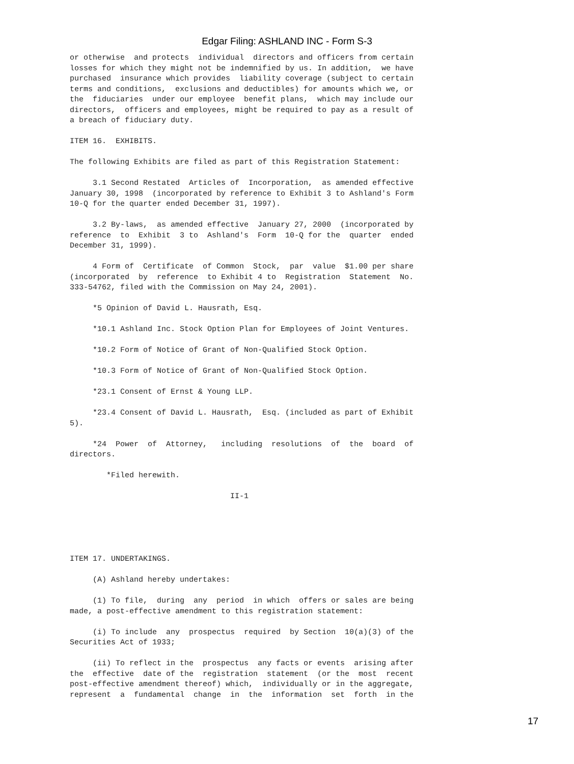Edgar Filing: ASHLAND INC - Form S-3
or otherwise  and protects  individual  directors and officers from certain
losses for which they might not be indemnified by us. In addition,  we have
purchased  insurance which provides  liability coverage (subject to certain
terms and conditions,  exclusions and deductibles) for amounts which we, or
the  fiduciaries  under our employee  benefit plans,  which may include our
directors,  officers and employees, might be required to pay as a result of
a breach of fiduciary duty.

ITEM 16.  EXHIBITS.

The following Exhibits are filed as part of this Registration Statement:

     3.1 Second Restated  Articles of  Incorporation,  as amended effective
January 30, 1998  (incorporated by reference to Exhibit 3 to Ashland's Form
10-Q for the quarter ended December 31, 1997).

     3.2 By-laws,  as amended effective  January 27, 2000  (incorporated by
reference  to  Exhibit  3 to  Ashland's  Form  10-Q for the  quarter  ended
December 31, 1999).

     4 Form of  Certificate  of Common  Stock,  par  value  $1.00 per share
(incorporated  by  reference  to Exhibit 4 to  Registration  Statement  No.
333-54762, filed with the Commission on May 24, 2001).

     *5 Opinion of David L. Hausrath, Esq.

     *10.1 Ashland Inc. Stock Option Plan for Employees of Joint Ventures.

     *10.2 Form of Notice of Grant of Non-Qualified Stock Option.

     *10.3 Form of Notice of Grant of Non-Qualified Stock Option.

     *23.1 Consent of Ernst & Young LLP.

     *23.4 Consent of David L. Hausrath,  Esq. (included as part of Exhibit
5).

     *24  Power  of  Attorney,   including  resolutions  of  the  board  of
directors.

        *Filed herewith.

                                   II-1





ITEM 17. UNDERTAKINGS.

     (A) Ashland hereby undertakes:

     (1) To file,  during  any  period  in which  offers or sales are being
made, a post-effective amendment to this registration statement:

     (i) To include  any  prospectus  required  by Section  10(a)(3) of the
Securities Act of 1933;

     (ii) To reflect in the  prospectus  any facts or events  arising after
the  effective  date of the  registration  statement  (or the  most  recent
post-effective amendment thereof) which,  individually or in the aggregate,
represent  a  fundamental  change  in  the  information  set  forth  in the
17